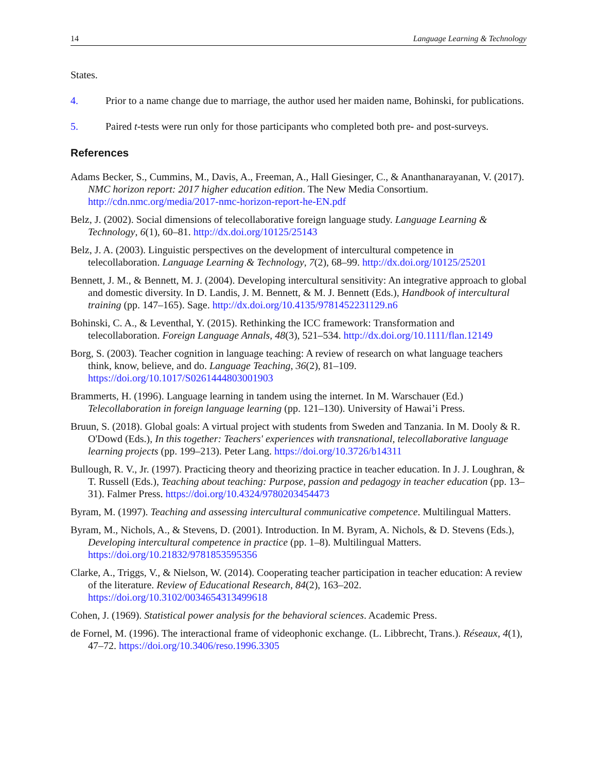14 Language Learning & Technology
States.
4. Prior to a name change due to marriage, the author used her maiden name, Bohinski, for publications.
5. Paired t-tests were run only for those participants who completed both pre- and post-surveys.
References
Adams Becker, S., Cummins, M., Davis, A., Freeman, A., Hall Giesinger, C., & Ananthanarayanan, V. (2017). NMC horizon report: 2017 higher education edition. The New Media Consortium. http://cdn.nmc.org/media/2017-nmc-horizon-report-he-EN.pdf
Belz, J. (2002). Social dimensions of telecollaborative foreign language study. Language Learning & Technology, 6(1), 60–81. http://dx.doi.org/10125/25143
Belz, J. A. (2003). Linguistic perspectives on the development of intercultural competence in telecollaboration. Language Learning & Technology, 7(2), 68–99. http://dx.doi.org/10125/25201
Bennett, J. M., & Bennett, M. J. (2004). Developing intercultural sensitivity: An integrative approach to global and domestic diversity. In D. Landis, J. M. Bennett, & M. J. Bennett (Eds.), Handbook of intercultural training (pp. 147–165). Sage. http://dx.doi.org/10.4135/9781452231129.n6
Bohinski, C. A., & Leventhal, Y. (2015). Rethinking the ICC framework: Transformation and telecollaboration. Foreign Language Annals, 48(3), 521–534. http://dx.doi.org/10.1111/flan.12149
Borg, S. (2003). Teacher cognition in language teaching: A review of research on what language teachers think, know, believe, and do. Language Teaching, 36(2), 81–109. https://doi.org/10.1017/S0261444803001903
Brammerts, H. (1996). Language learning in tandem using the internet. In M. Warschauer (Ed.) Telecollaboration in foreign language learning (pp. 121–130). University of Hawai’i Press.
Bruun, S. (2018). Global goals: A virtual project with students from Sweden and Tanzania. In M. Dooly & R. O'Dowd (Eds.), In this together: Teachers' experiences with transnational, telecollaborative language learning projects (pp. 199–213). Peter Lang. https://doi.org/10.3726/b14311
Bullough, R. V., Jr. (1997). Practicing theory and theorizing practice in teacher education. In J. J. Loughran, & T. Russell (Eds.), Teaching about teaching: Purpose, passion and pedagogy in teacher education (pp. 13–31). Falmer Press. https://doi.org/10.4324/9780203454473
Byram, M. (1997). Teaching and assessing intercultural communicative competence. Multilingual Matters.
Byram, M., Nichols, A., & Stevens, D. (2001). Introduction. In M. Byram, A. Nichols, & D. Stevens (Eds.), Developing intercultural competence in practice (pp. 1–8). Multilingual Matters. https://doi.org/10.21832/9781853595356
Clarke, A., Triggs, V., & Nielson, W. (2014). Cooperating teacher participation in teacher education: A review of the literature. Review of Educational Research, 84(2), 163–202. https://doi.org/10.3102/0034654313499618
Cohen, J. (1969). Statistical power analysis for the behavioral sciences. Academic Press.
de Fornel, M. (1996). The interactional frame of videophonic exchange. (L. Libbrecht, Trans.). Réseaux, 4(1), 47–72. https://doi.org/10.3406/reso.1996.3305